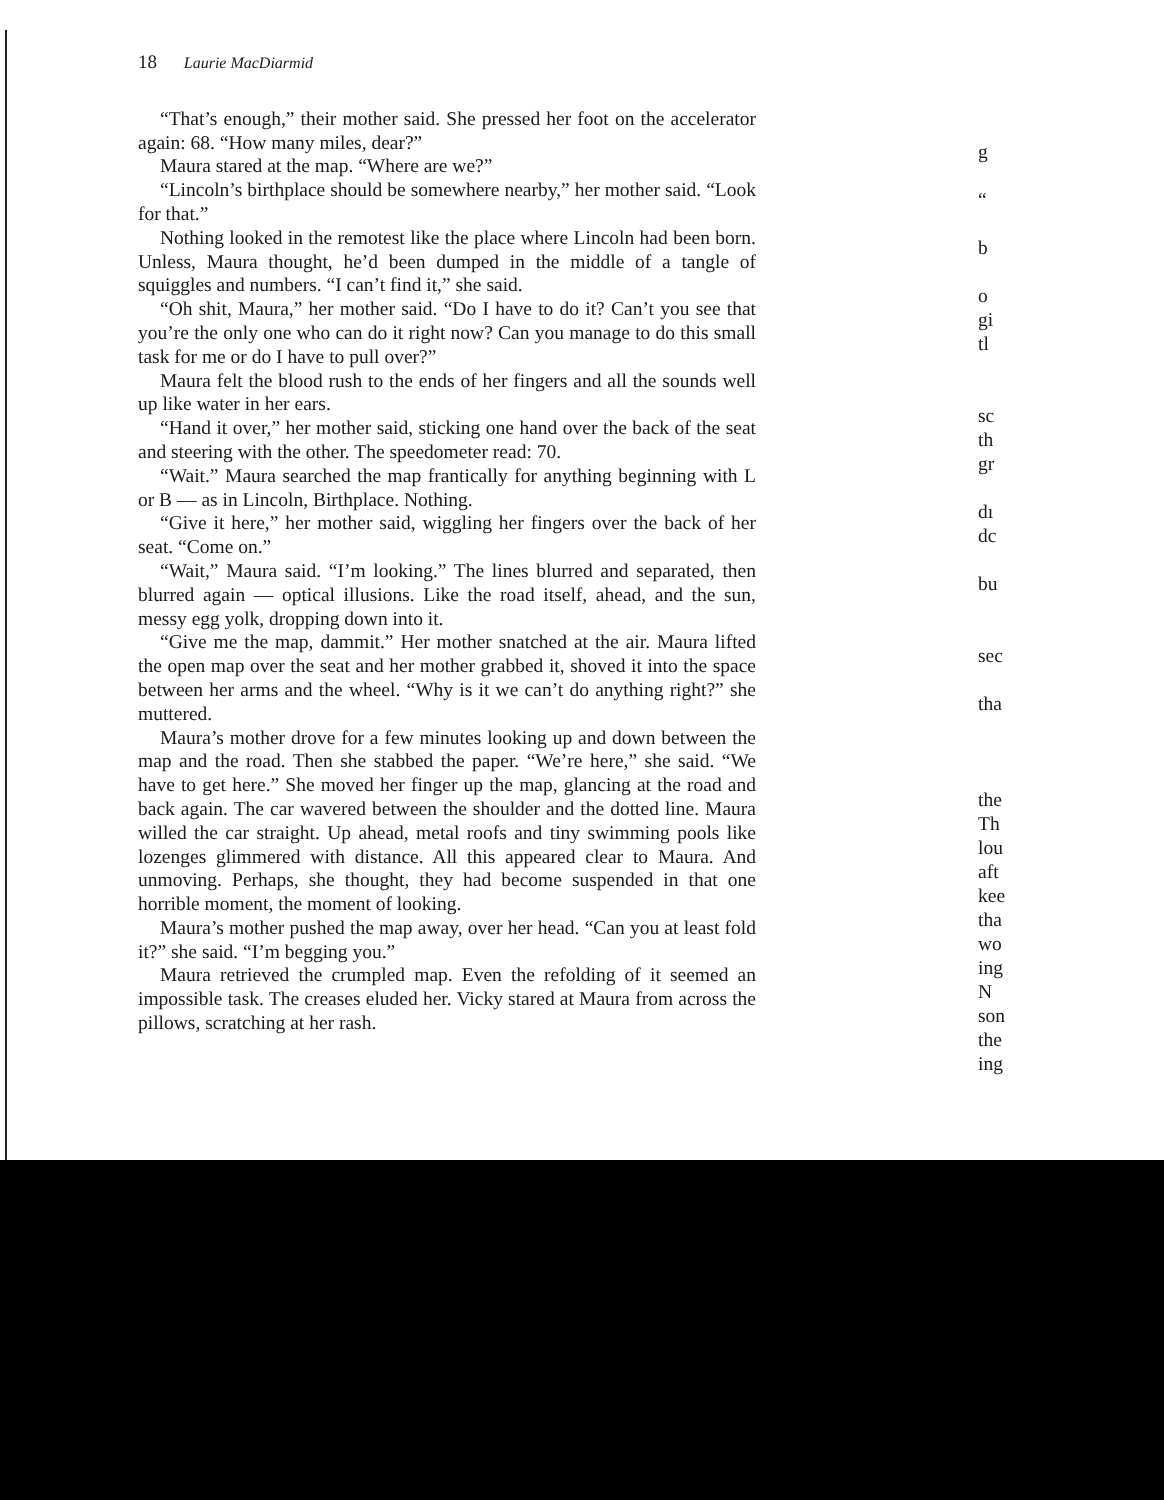18 Laurie MacDiarmid
“That’s enough,” their mother said. She pressed her foot on the accelerator again: 68. “How many miles, dear?”
Maura stared at the map. “Where are we?”
“Lincoln’s birthplace should be somewhere nearby,” her mother said. “Look for that.”
Nothing looked in the remotest like the place where Lincoln had been born. Unless, Maura thought, he’d been dumped in the middle of a tangle of squiggles and numbers. “I can’t find it,” she said.
“Oh shit, Maura,” her mother said. “Do I have to do it? Can’t you see that you’re the only one who can do it right now? Can you manage to do this small task for me or do I have to pull over?”
Maura felt the blood rush to the ends of her fingers and all the sounds well up like water in her ears.
“Hand it over,” her mother said, sticking one hand over the back of the seat and steering with the other. The speedometer read: 70.
“Wait.” Maura searched the map frantically for anything beginning with L or B — as in Lincoln, Birthplace. Nothing.
“Give it here,” her mother said, wiggling her fingers over the back of her seat. “Come on.”
“Wait,” Maura said. “I’m looking.” The lines blurred and separated, then blurred again — optical illusions. Like the road itself, ahead, and the sun, messy egg yolk, dropping down into it.
“Give me the map, dammit.” Her mother snatched at the air. Maura lifted the open map over the seat and her mother grabbed it, shoved it into the space between her arms and the wheel. “Why is it we can’t do anything right?” she muttered.
Maura’s mother drove for a few minutes looking up and down between the map and the road. Then she stabbed the paper. “We’re here,” she said. “We have to get here.” She moved her finger up the map, glancing at the road and back again. The car wavered between the shoulder and the dotted line. Maura willed the car straight. Up ahead, metal roofs and tiny swimming pools like lozenges glimmered with distance. All this appeared clear to Maura. And unmoving. Perhaps, she thought, they had become suspended in that one horrible moment, the moment of looking.
Maura’s mother pushed the map away, over her head. “Can you at least fold it?” she said. “I’m begging you.”
Maura retrieved the crumpled map. Even the refolding of it seemed an impossible task. The creases eluded her. Vicky stared at Maura from across the pillows, scratching at her rash.
g
“
b
o
gi
tl
sc
th
gr
dı
dc
bu
sec
tha
the
Th
lou
aft
kee
tha
wo
ing
N
son
the
ing